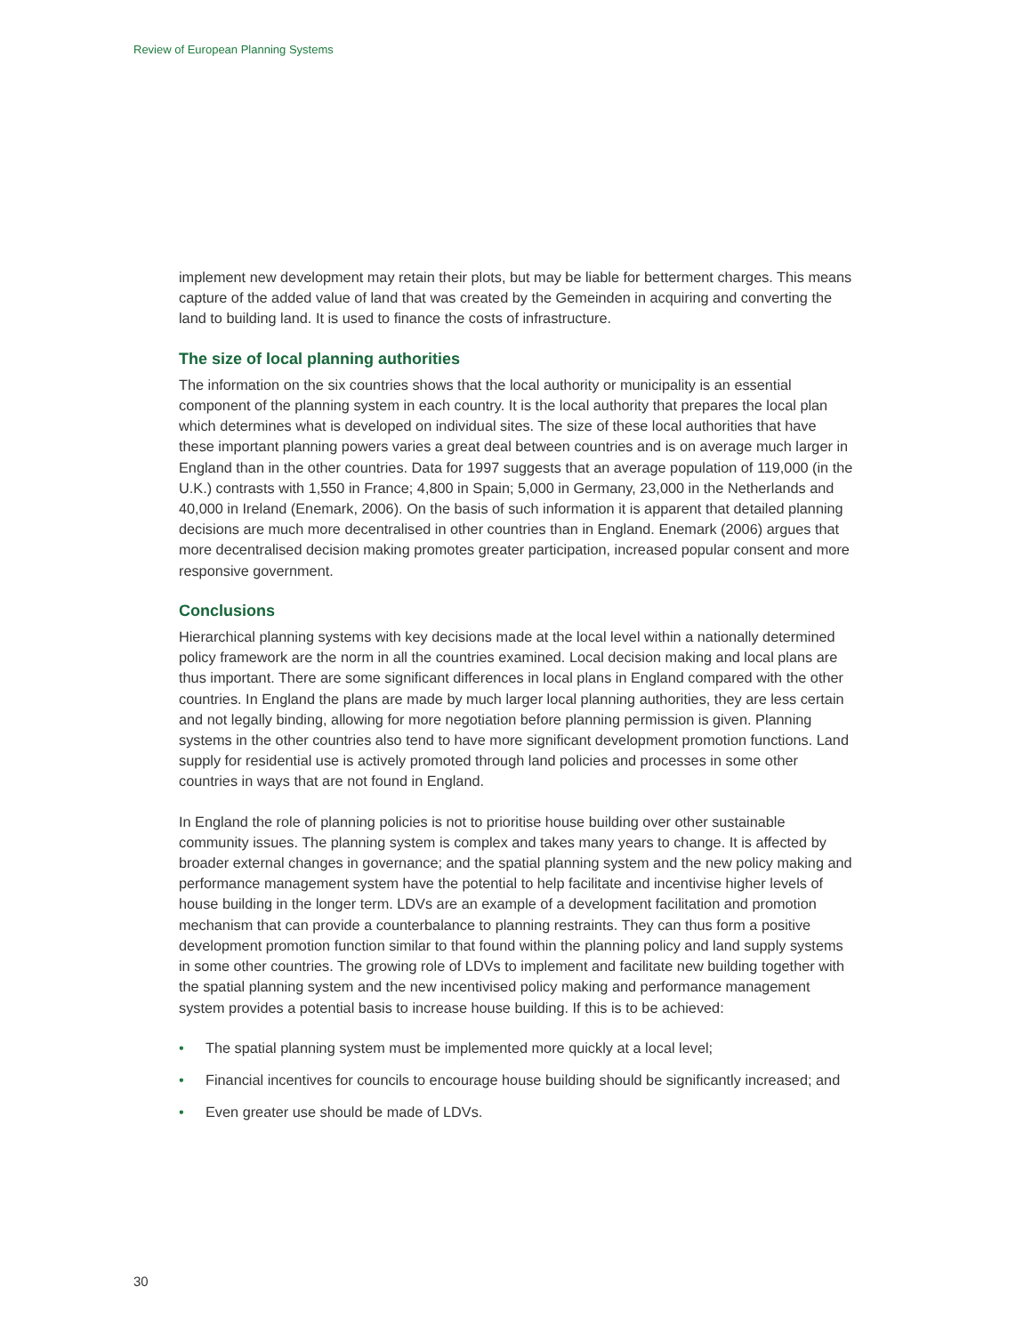Review of European Planning Systems
implement new development may retain their plots, but may be liable for betterment charges. This means capture of the added value of land that was created by the Gemeinden in acquiring and converting the land to building land. It is used to finance the costs of infrastructure.
The size of local planning authorities
The information on the six countries shows that the local authority or municipality is an essential component of the planning system in each country. It is the local authority that prepares the local plan which determines what is developed on individual sites. The size of these local authorities that have these important planning powers varies a great deal between countries and is on average much larger in England than in the other countries. Data for 1997 suggests that an average population of 119,000 (in the U.K.) contrasts with 1,550 in France; 4,800 in Spain; 5,000 in Germany, 23,000 in the Netherlands and 40,000 in Ireland (Enemark, 2006). On the basis of such information it is apparent that detailed planning decisions are much more decentralised in other countries than in England. Enemark (2006) argues that more decentralised decision making promotes greater participation, increased popular consent and more responsive government.
Conclusions
Hierarchical planning systems with key decisions made at the local level within a nationally determined policy framework are the norm in all the countries examined. Local decision making and local plans are thus important. There are some significant differences in local plans in England compared with the other countries. In England the plans are made by much larger local planning authorities, they are less certain and not legally binding, allowing for more negotiation before planning permission is given. Planning systems in the other countries also tend to have more significant development promotion functions. Land supply for residential use is actively promoted through land policies and processes in some other countries in ways that are not found in England.
In England the role of planning policies is not to prioritise house building over other sustainable community issues. The planning system is complex and takes many years to change. It is affected by broader external changes in governance; and the spatial planning system and the new policy making and performance management system have the potential to help facilitate and incentivise higher levels of house building in the longer term. LDVs are an example of a development facilitation and promotion mechanism that can provide a counterbalance to planning restraints. They can thus form a positive development promotion function similar to that found within the planning policy and land supply systems in some other countries. The growing role of LDVs to implement and facilitate new building together with the spatial planning system and the new incentivised policy making and performance management system provides a potential basis to increase house building. If this is to be achieved:
• The spatial planning system must be implemented more quickly at a local level;
• Financial incentives for councils to encourage house building should be significantly increased; and
• Even greater use should be made of LDVs.
30